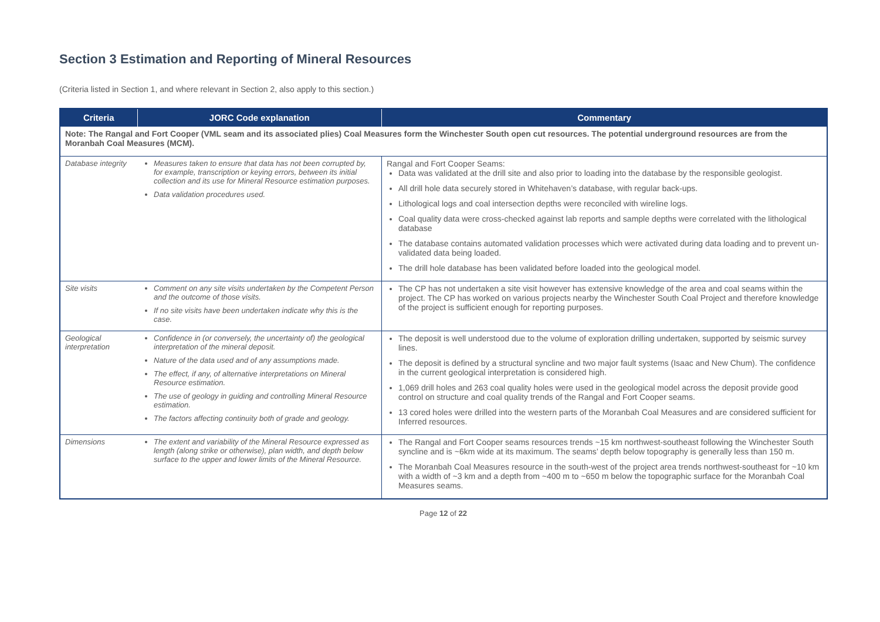Section 3 Estimation and Reporting of Mineral Resources
(Criteria listed in Section 1, and where relevant in Section 2, also apply to this section.)
| Criteria | JORC Code explanation | Commentary |
| --- | --- | --- |
| Note: The Rangal and Fort Cooper (VML seam and its associated plies) Coal Measures form the Winchester South open cut resources. The potential underground resources are from the Moranbah Coal Measures (MCM). | | |
| Database integrity | Measures taken to ensure that data has not been corrupted by, for example, transcription or keying errors, between its initial collection and its use for Mineral Resource estimation purposes. Data validation procedures used. | Rangal and Fort Cooper Seams: Data was validated at the drill site and also prior to loading into the database by the responsible geologist. All drill hole data securely stored in Whitehaven’s database, with regular back-ups. Lithological logs and coal intersection depths were reconciled with wireline logs. Coal quality data were cross-checked against lab reports and sample depths were correlated with the lithological database The database contains automated validation processes which were activated during data loading and to prevent un-validated data being loaded. The drill hole database has been validated before loaded into the geological model. |
| Site visits | Comment on any site visits undertaken by the Competent Person and the outcome of those visits. If no site visits have been undertaken indicate why this is the case. | The CP has not undertaken a site visit however has extensive knowledge of the area and coal seams within the project. The CP has worked on various projects nearby the Winchester South Coal Project and therefore knowledge of the project is sufficient enough for reporting purposes. |
| Geological interpretation | Confidence in (or conversely, the uncertainty of) the geological interpretation of the mineral deposit. Nature of the data used and of any assumptions made. The effect, if any, of alternative interpretations on Mineral Resource estimation. The use of geology in guiding and controlling Mineral Resource estimation. The factors affecting continuity both of grade and geology. | The deposit is well understood due to the volume of exploration drilling undertaken, supported by seismic survey lines. The deposit is defined by a structural syncline and two major fault systems (Isaac and New Chum). The confidence in the current geological interpretation is considered high. 1,069 drill holes and 263 coal quality holes were used in the geological model across the deposit provide good control on structure and coal quality trends of the Rangal and Fort Cooper seams. 13 cored holes were drilled into the western parts of the Moranbah Coal Measures and are considered sufficient for Inferred resources. |
| Dimensions | The extent and variability of the Mineral Resource expressed as length (along strike or otherwise), plan width, and depth below surface to the upper and lower limits of the Mineral Resource. | The Rangal and Fort Cooper seams resources trends ~15 km northwest-southeast following the Winchester South syncline and is ~6km wide at its maximum. The seams’ depth below topography is generally less than 150 m. The Moranbah Coal Measures resource in the south-west of the project area trends northwest-southeast for ~10 km with a width of ~3 km and a depth from ~400 m to ~650 m below the topographic surface for the Moranbah Coal Measures seams. |
Page 12 of 22